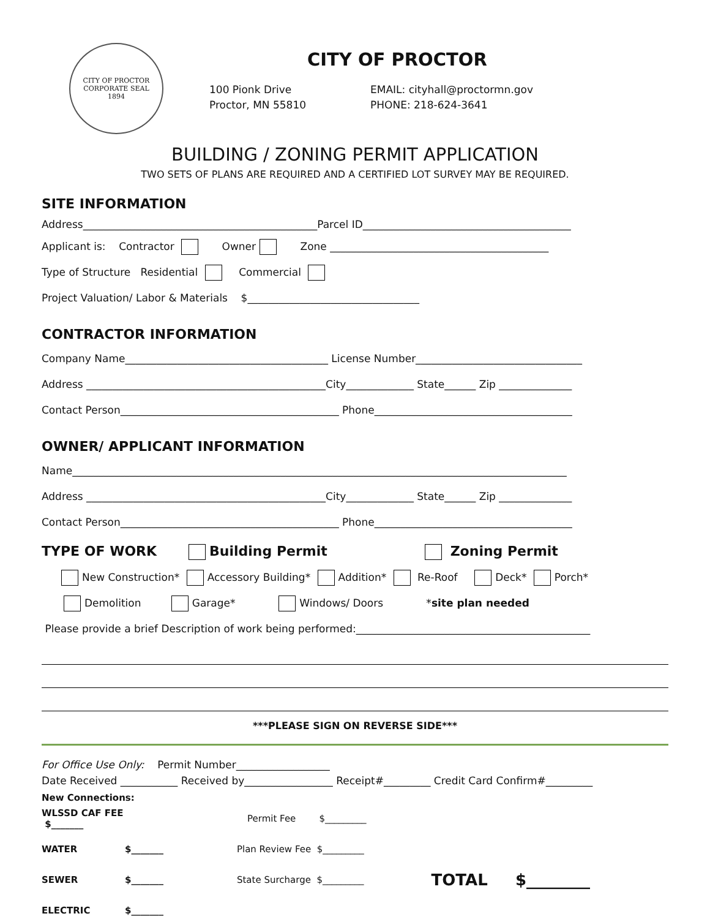CITY OF PROCTOR
CORPORATE SEAL
1894
CITY OF PROCTOR
100 Pionk Drive
Proctor, MN 55810
EMAIL: cityhall@proctormn.gov
PHONE: 218-624-3641
BUILDING / ZONING PERMIT APPLICATION
TWO SETS OF PLANS ARE REQUIRED AND A CERTIFIED LOT SURVEY MAY BE REQUIRED.
SITE INFORMATION
Address_____________________________________________Parcel ID________________________________________
Applicant is: Contractor Owner Zone __________________________________________
Type of Structure Residential Commercial
Project Valuation/ Labor & Materials $_________________________________
CONTRACTOR INFORMATION
Company Name_______________________________________ License Number________________________________
Address ______________________________________________City_____________ State______ Zip ______________
Contact Person__________________________________________ Phone______________________________________
OWNER/ APPLICANT INFORMATION
Name_______________________________________________________________________________________________
Address ______________________________________________City_____________ State______ Zip ______________
Contact Person__________________________________________ Phone______________________________________
TYPE OF WORK Building Permit Zoning Permit
New Construction* Accessory Building* Addition* Re-Roof Deck* Porch*
Demolition Garage* Windows/ Doors *site plan needed
Please provide a brief Description of work being performed:_____________________________________________
***PLEASE SIGN ON REVERSE SIDE***
For Office Use Only: Permit Number__________________
Date Received ___________ Received by_________________ Receipt#_________ Credit Card Confirm#_________
New Connections:
WLSSD CAF FEE $_______ Permit Fee $_________
WATER $_______ Plan Review Fee $_________
SEWER $_______ State Surcharge $_________ TOTAL $________
ELECTRIC $_______